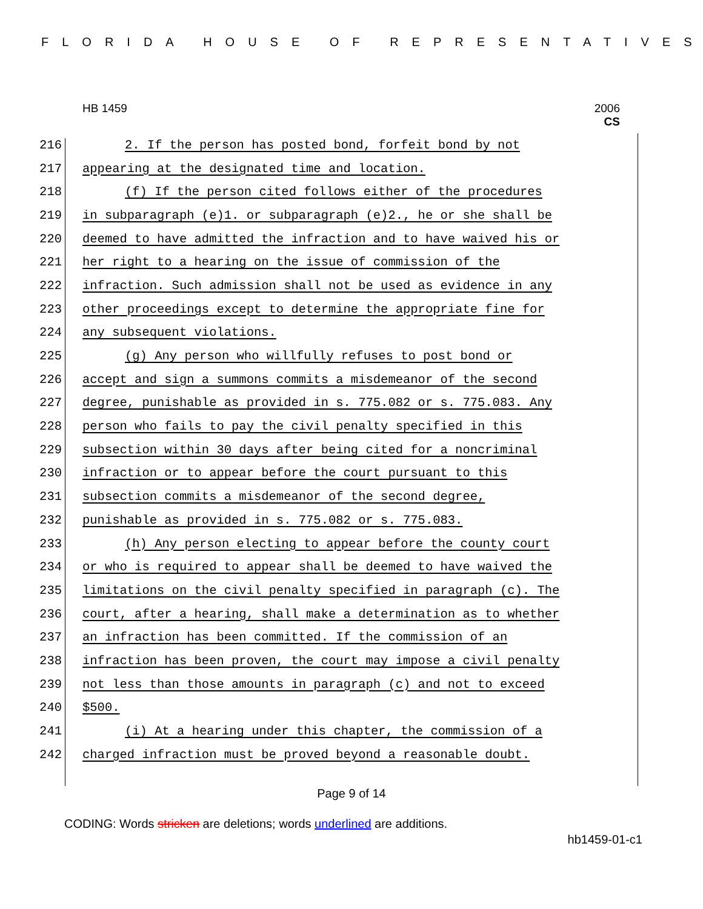FLORIDA HOUSE OF REPRESENTATIVES
HB 1459 2006
CS
216 2. If the person has posted bond, forfeit bond by not
217 appearing at the designated time and location.
218 (f) If the person cited follows either of the procedures
219 in subparagraph (e)1. or subparagraph (e)2., he or she shall be
220 deemed to have admitted the infraction and to have waived his or
221 her right to a hearing on the issue of commission of the
222 infraction. Such admission shall not be used as evidence in any
223 other proceedings except to determine the appropriate fine for
224 any subsequent violations.
225 (g) Any person who willfully refuses to post bond or
226 accept and sign a summons commits a misdemeanor of the second
227 degree, punishable as provided in s. 775.082 or s. 775.083. Any
228 person who fails to pay the civil penalty specified in this
229 subsection within 30 days after being cited for a noncriminal
230 infraction or to appear before the court pursuant to this
231 subsection commits a misdemeanor of the second degree,
232 punishable as provided in s. 775.082 or s. 775.083.
233 (h) Any person electing to appear before the county court
234 or who is required to appear shall be deemed to have waived the
235 limitations on the civil penalty specified in paragraph (c). The
236 court, after a hearing, shall make a determination as to whether
237 an infraction has been committed. If the commission of an
238 infraction has been proven, the court may impose a civil penalty
239 not less than those amounts in paragraph (c) and not to exceed
240 $500.
241 (i) At a hearing under this chapter, the commission of a
242 charged infraction must be proved beyond a reasonable doubt.
Page 9 of 14
CODING: Words stricken are deletions; words underlined are additions.
hb1459-01-c1